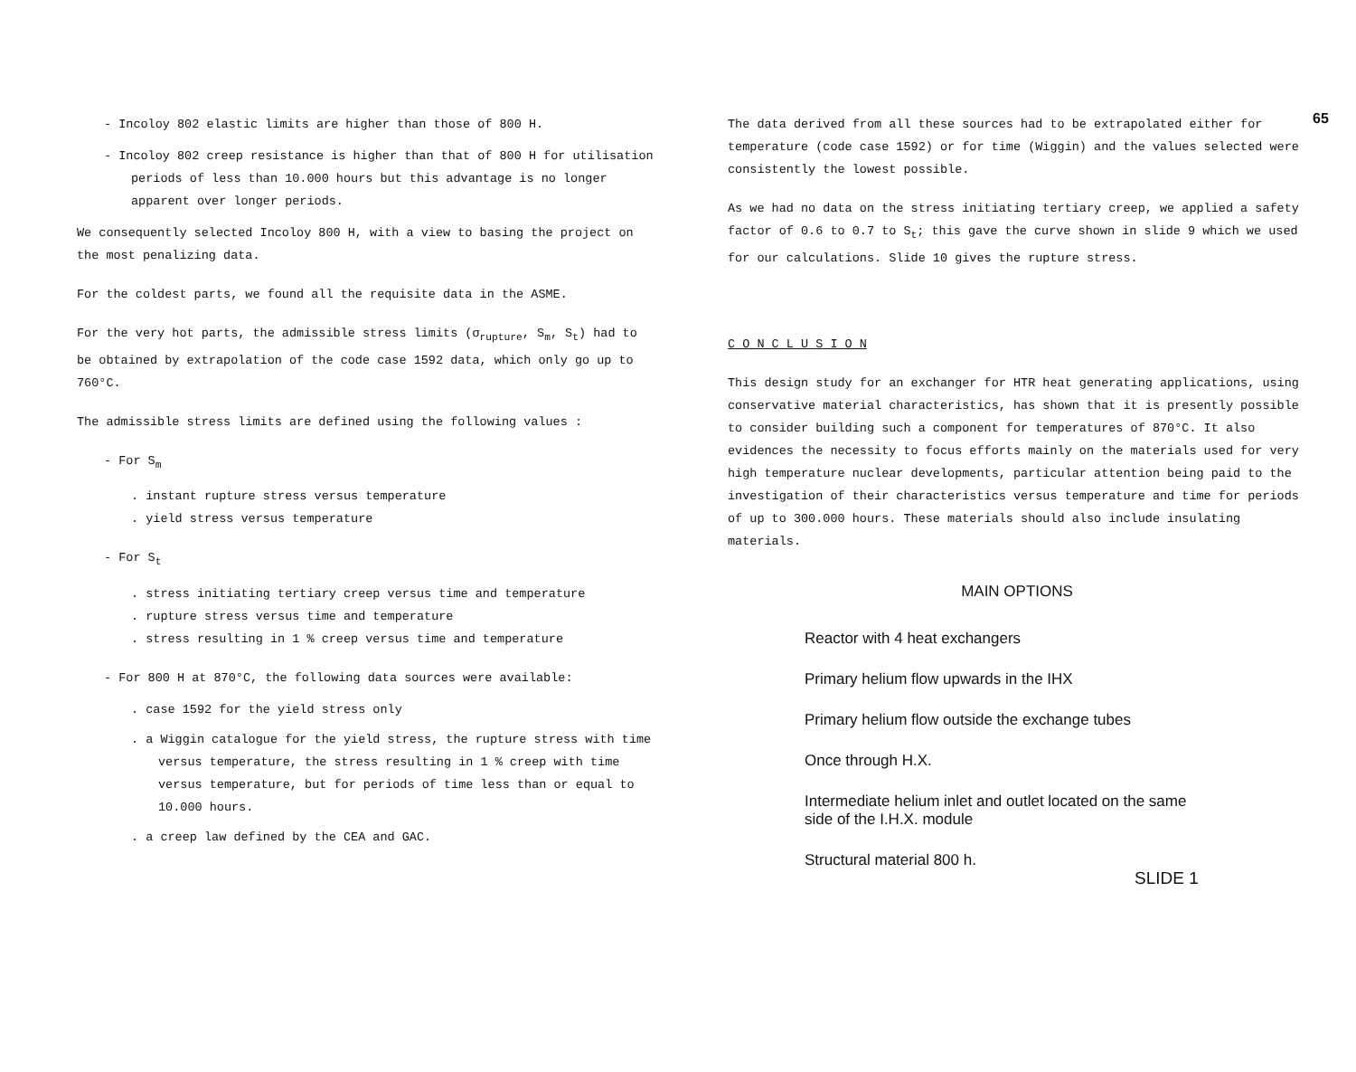65
- Incoloy 802 elastic limits are higher than those of 800 H.
- Incoloy 802 creep resistance is higher than that of 800 H for utilisation periods of less than 10.000 hours but this advantage is no longer apparent over longer periods.
We consequently selected Incoloy 800 H, with a view to basing the project on the most penalizing data.
For the coldest parts, we found all the requisite data in the ASME.
For the very hot parts, the admissible stress limits (σ<sub>rupture</sub>, S<sub>m</sub>, S<sub>t</sub>) had to be obtained by extrapolation of the code case 1592 data, which only go up to 760°C.
The admissible stress limits are defined using the following values :
- For S<sub>m</sub>
. instant rupture stress versus temperature
. yield stress versus temperature
- For S<sub>t</sub>
. stress initiating tertiary creep versus time and temperature
. rupture stress versus time and temperature
. stress resulting in 1 % creep versus time and temperature
- For 800 H at 870°C, the following data sources were available:
. case 1592 for the yield stress only
. a Wiggin catalogue for the yield stress, the rupture stress with time versus temperature, the stress resulting in 1 % creep with time versus temperature, but for periods of time less than or equal to 10.000 hours.
. a creep law defined by the CEA and GAC.
The data derived from all these sources had to be extrapolated either for temperature (code case 1592) or for time (Wiggin) and the values selected were consistently the lowest possible.
As we had no data on the stress initiating tertiary creep, we applied a safety factor of 0.6 to 0.7 to S<sub>t</sub>; this gave the curve shown in slide 9 which we used for our calculations. Slide 10 gives the rupture stress.
C O N C L U S I O N
This design study for an exchanger for HTR heat generating applications, using conservative material characteristics, has shown that it is presently possible to consider building such a component for temperatures of 870°C. It also evidences the necessity to focus efforts mainly on the materials used for very high temperature nuclear developments, particular attention being paid to the investigation of their characteristics versus temperature and time for periods of up to 300.000 hours. These materials should also include insulating materials.
MAIN OPTIONS
Reactor with 4 heat exchangers
Primary helium flow upwards in the IHX
Primary helium flow outside the exchange tubes
Once through H.X.
Intermediate helium inlet and outlet located on the same
side of the I.H.X. module
Structural material 800 h.
SLIDE 1